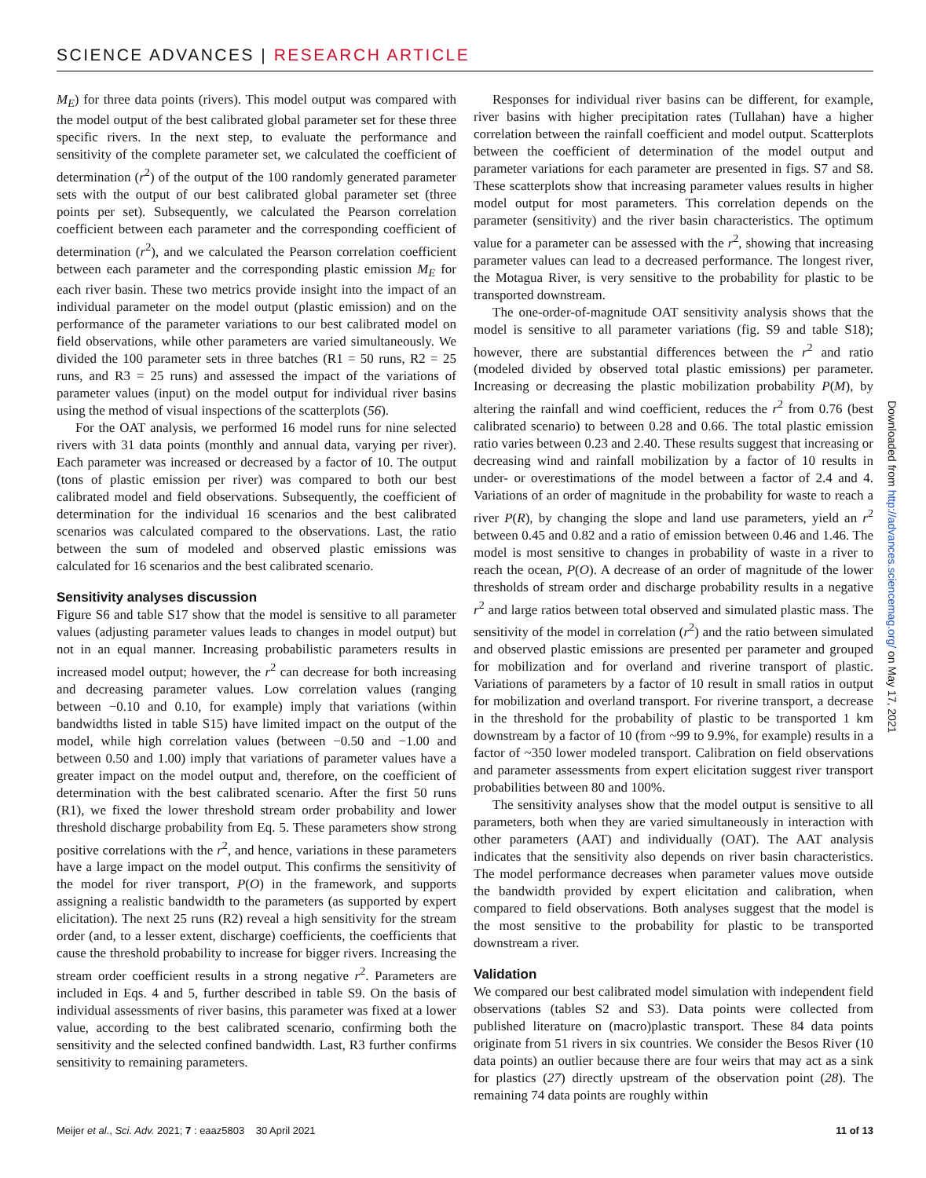SCIENCE ADVANCES | RESEARCH ARTICLE
M<sub>E</sub>) for three data points (rivers). This model output was compared with the model output of the best calibrated global parameter set for these three specific rivers. In the next step, to evaluate the performance and sensitivity of the complete parameter set, we calculated the coefficient of determination (r<sup>2</sup>) of the output of the 100 randomly generated parameter sets with the output of our best calibrated global parameter set (three points per set). Subsequently, we calculated the Pearson correlation coefficient between each parameter and the corresponding coefficient of determination (r<sup>2</sup>), and we calculated the Pearson correlation coefficient between each parameter and the corresponding plastic emission M<sub>E</sub> for each river basin. These two metrics provide insight into the impact of an individual parameter on the model output (plastic emission) and on the performance of the parameter variations to our best calibrated model on field observations, while other parameters are varied simultaneously. We divided the 100 parameter sets in three batches (R1 = 50 runs, R2 = 25 runs, and R3 = 25 runs) and assessed the impact of the variations of parameter values (input) on the model output for individual river basins using the method of visual inspections of the scatterplots (56).
For the OAT analysis, we performed 16 model runs for nine selected rivers with 31 data points (monthly and annual data, varying per river). Each parameter was increased or decreased by a factor of 10. The output (tons of plastic emission per river) was compared to both our best calibrated model and field observations. Subsequently, the coefficient of determination for the individual 16 scenarios and the best calibrated scenarios was calculated compared to the observations. Last, the ratio between the sum of modeled and observed plastic emissions was calculated for 16 scenarios and the best calibrated scenario.
Sensitivity analyses discussion
Figure S6 and table S17 show that the model is sensitive to all parameter values (adjusting parameter values leads to changes in model output) but not in an equal manner. Increasing probabilistic parameters results in increased model output; however, the r<sup>2</sup> can decrease for both increasing and decreasing parameter values. Low correlation values (ranging between −0.10 and 0.10, for example) imply that variations (within bandwidths listed in table S15) have limited impact on the output of the model, while high correlation values (between −0.50 and −1.00 and between 0.50 and 1.00) imply that variations of parameter values have a greater impact on the model output and, therefore, on the coefficient of determination with the best calibrated scenario. After the first 50 runs (R1), we fixed the lower threshold stream order probability and lower threshold discharge probability from Eq. 5. These parameters show strong positive correlations with the r<sup>2</sup>, and hence, variations in these parameters have a large impact on the model output. This confirms the sensitivity of the model for river transport, P(O) in the framework, and supports assigning a realistic bandwidth to the parameters (as supported by expert elicitation). The next 25 runs (R2) reveal a high sensitivity for the stream order (and, to a lesser extent, discharge) coefficients, the coefficients that cause the threshold probability to increase for bigger rivers. Increasing the stream order coefficient results in a strong negative r<sup>2</sup>. Parameters are included in Eqs. 4 and 5, further described in table S9. On the basis of individual assessments of river basins, this parameter was fixed at a lower value, according to the best calibrated scenario, confirming both the sensitivity and the selected confined bandwidth. Last, R3 further confirms sensitivity to remaining parameters.
Responses for individual river basins can be different, for example, river basins with higher precipitation rates (Tullahan) have a higher correlation between the rainfall coefficient and model output. Scatterplots between the coefficient of determination of the model output and parameter variations for each parameter are presented in figs. S7 and S8. These scatterplots show that increasing parameter values results in higher model output for most parameters. This correlation depends on the parameter (sensitivity) and the river basin characteristics. The optimum value for a parameter can be assessed with the r<sup>2</sup>, showing that increasing parameter values can lead to a decreased performance. The longest river, the Motagua River, is very sensitive to the probability for plastic to be transported downstream.
The one-order-of-magnitude OAT sensitivity analysis shows that the model is sensitive to all parameter variations (fig. S9 and table S18); however, there are substantial differences between the r<sup>2</sup> and ratio (modeled divided by observed total plastic emissions) per parameter. Increasing or decreasing the plastic mobilization probability P(M), by altering the rainfall and wind coefficient, reduces the r<sup>2</sup> from 0.76 (best calibrated scenario) to between 0.28 and 0.66. The total plastic emission ratio varies between 0.23 and 2.40. These results suggest that increasing or decreasing wind and rainfall mobilization by a factor of 10 results in under- or overestimations of the model between a factor of 2.4 and 4. Variations of an order of magnitude in the probability for waste to reach a river P(R), by changing the slope and land use parameters, yield an r<sup>2</sup> between 0.45 and 0.82 and a ratio of emission between 0.46 and 1.46. The model is most sensitive to changes in probability of waste in a river to reach the ocean, P(O). A decrease of an order of magnitude of the lower thresholds of stream order and discharge probability results in a negative r<sup>2</sup> and large ratios between total observed and simulated plastic mass. The sensitivity of the model in correlation (r<sup>2</sup>) and the ratio between simulated and observed plastic emissions are presented per parameter and grouped for mobilization and for overland and riverine transport of plastic. Variations of parameters by a factor of 10 result in small ratios in output for mobilization and overland transport. For riverine transport, a decrease in the threshold for the probability of plastic to be transported 1 km downstream by a factor of 10 (from ~99 to 9.9%, for example) results in a factor of ~350 lower modeled transport. Calibration on field observations and parameter assessments from expert elicitation suggest river transport probabilities between 80 and 100%.
The sensitivity analyses show that the model output is sensitive to all parameters, both when they are varied simultaneously in interaction with other parameters (AAT) and individually (OAT). The AAT analysis indicates that the sensitivity also depends on river basin characteristics. The model performance decreases when parameter values move outside the bandwidth provided by expert elicitation and calibration, when compared to field observations. Both analyses suggest that the model is the most sensitive to the probability for plastic to be transported downstream a river.
Validation
We compared our best calibrated model simulation with independent field observations (tables S2 and S3). Data points were collected from published literature on (macro)plastic transport. These 84 data points originate from 51 rivers in six countries. We consider the Besos River (10 data points) an outlier because there are four weirs that may act as a sink for plastics (27) directly upstream of the observation point (28). The remaining 74 data points are roughly within
Downloaded from http://advances.sciencemag.org/ on May 17, 2021
Meijer et al., Sci. Adv. 2021; 7 : eaaz5803 30 April 2021 11 of 13